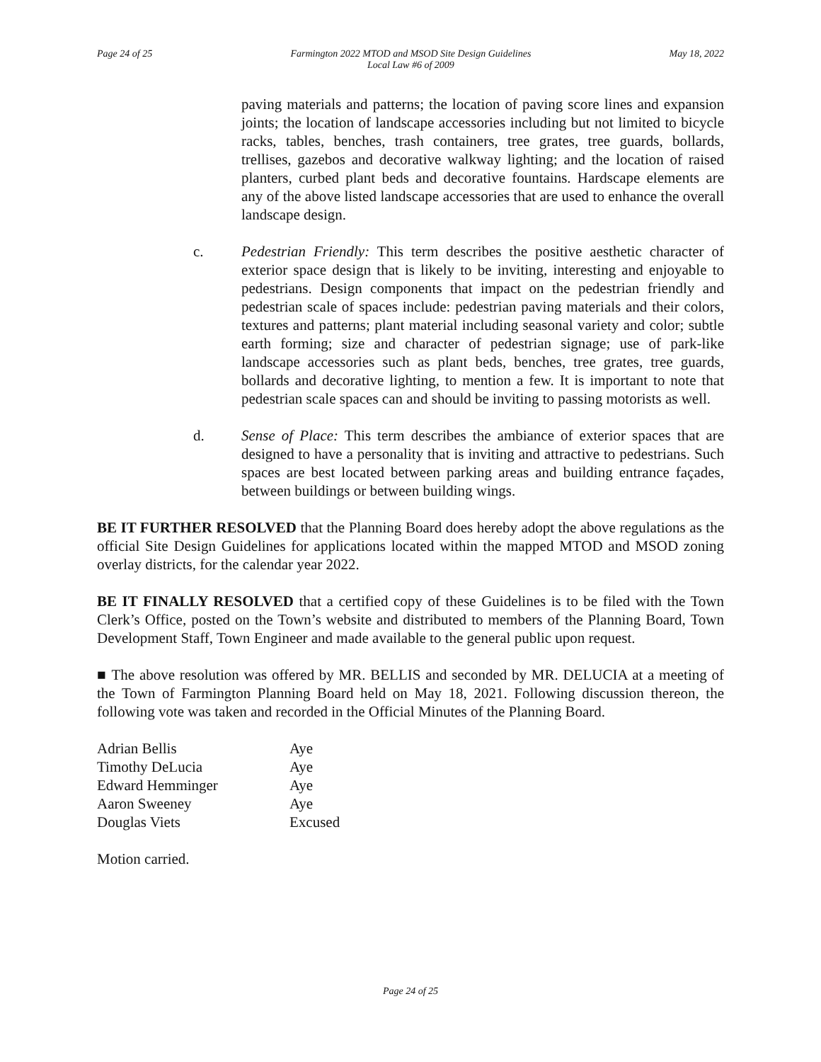Page 24 of 25 Farmington 2022 MTOD and MSOD Site Design Guidelines
Local Law #6 of 2009 May 18, 2022
paving materials and patterns; the location of paving score lines and expansion joints; the location of landscape accessories including but not limited to bicycle racks, tables, benches, trash containers, tree grates, tree guards, bollards, trellises, gazebos and decorative walkway lighting; and the location of raised planters, curbed plant beds and decorative fountains. Hardscape elements are any of the above listed landscape accessories that are used to enhance the overall landscape design.
c. Pedestrian Friendly: This term describes the positive aesthetic character of exterior space design that is likely to be inviting, interesting and enjoyable to pedestrians. Design components that impact on the pedestrian friendly and pedestrian scale of spaces include: pedestrian paving materials and their colors, textures and patterns; plant material including seasonal variety and color; subtle earth forming; size and character of pedestrian signage; use of park-like landscape accessories such as plant beds, benches, tree grates, tree guards, bollards and decorative lighting, to mention a few. It is important to note that pedestrian scale spaces can and should be inviting to passing motorists as well.
d. Sense of Place: This term describes the ambiance of exterior spaces that are designed to have a personality that is inviting and attractive to pedestrians. Such spaces are best located between parking areas and building entrance façades, between buildings or between building wings.
BE IT FURTHER RESOLVED that the Planning Board does hereby adopt the above regulations as the official Site Design Guidelines for applications located within the mapped MTOD and MSOD zoning overlay districts, for the calendar year 2022.
BE IT FINALLY RESOLVED that a certified copy of these Guidelines is to be filed with the Town Clerk’s Office, posted on the Town’s website and distributed to members of the Planning Board, Town Development Staff, Town Engineer and made available to the general public upon request.
■ The above resolution was offered by MR. BELLIS and seconded by MR. DELUCIA at a meeting of the Town of Farmington Planning Board held on May 18, 2021. Following discussion thereon, the following vote was taken and recorded in the Official Minutes of the Planning Board.
| Adrian Bellis | Aye |
| Timothy DeLucia | Aye |
| Edward Hemminger | Aye |
| Aaron Sweeney | Aye |
| Douglas Viets | Excused |
Motion carried.
Page 24 of 25